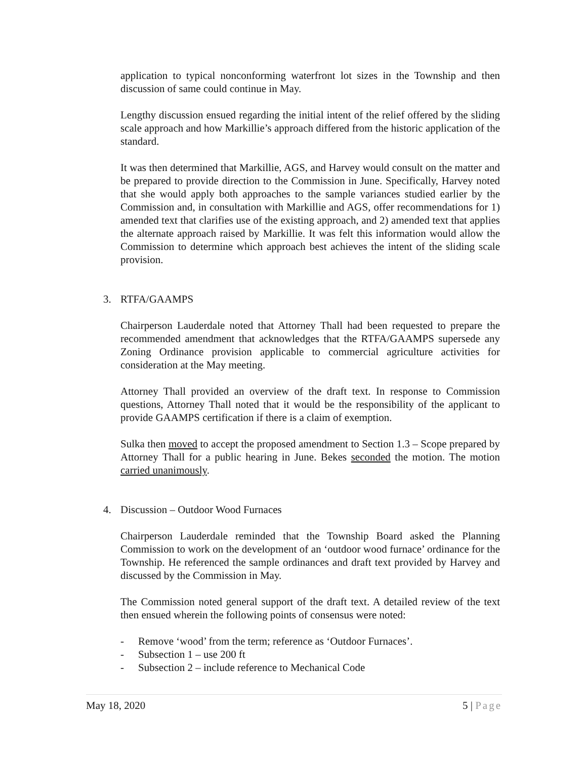application to typical nonconforming waterfront lot sizes in the Township and then discussion of same could continue in May.
Lengthy discussion ensued regarding the initial intent of the relief offered by the sliding scale approach and how Markillie’s approach differed from the historic application of the standard.
It was then determined that Markillie, AGS, and Harvey would consult on the matter and be prepared to provide direction to the Commission in June. Specifically, Harvey noted that she would apply both approaches to the sample variances studied earlier by the Commission and, in consultation with Markillie and AGS, offer recommendations for 1) amended text that clarifies use of the existing approach, and 2) amended text that applies the alternate approach raised by Markillie. It was felt this information would allow the Commission to determine which approach best achieves the intent of the sliding scale provision.
3. RTFA/GAAMPS
Chairperson Lauderdale noted that Attorney Thall had been requested to prepare the recommended amendment that acknowledges that the RTFA/GAAMPS supersede any Zoning Ordinance provision applicable to commercial agriculture activities for consideration at the May meeting.
Attorney Thall provided an overview of the draft text. In response to Commission questions, Attorney Thall noted that it would be the responsibility of the applicant to provide GAAMPS certification if there is a claim of exemption.
Sulka then moved to accept the proposed amendment to Section 1.3 – Scope prepared by Attorney Thall for a public hearing in June. Bekes seconded the motion. The motion carried unanimously.
4. Discussion – Outdoor Wood Furnaces
Chairperson Lauderdale reminded that the Township Board asked the Planning Commission to work on the development of an ‘outdoor wood furnace’ ordinance for the Township. He referenced the sample ordinances and draft text provided by Harvey and discussed by the Commission in May.
The Commission noted general support of the draft text. A detailed review of the text then ensued wherein the following points of consensus were noted:
- Remove ‘wood’ from the term; reference as ‘Outdoor Furnaces’.
- Subsection 1 – use 200 ft
- Subsection 2 – include reference to Mechanical Code
May 18, 2020 5 | Page